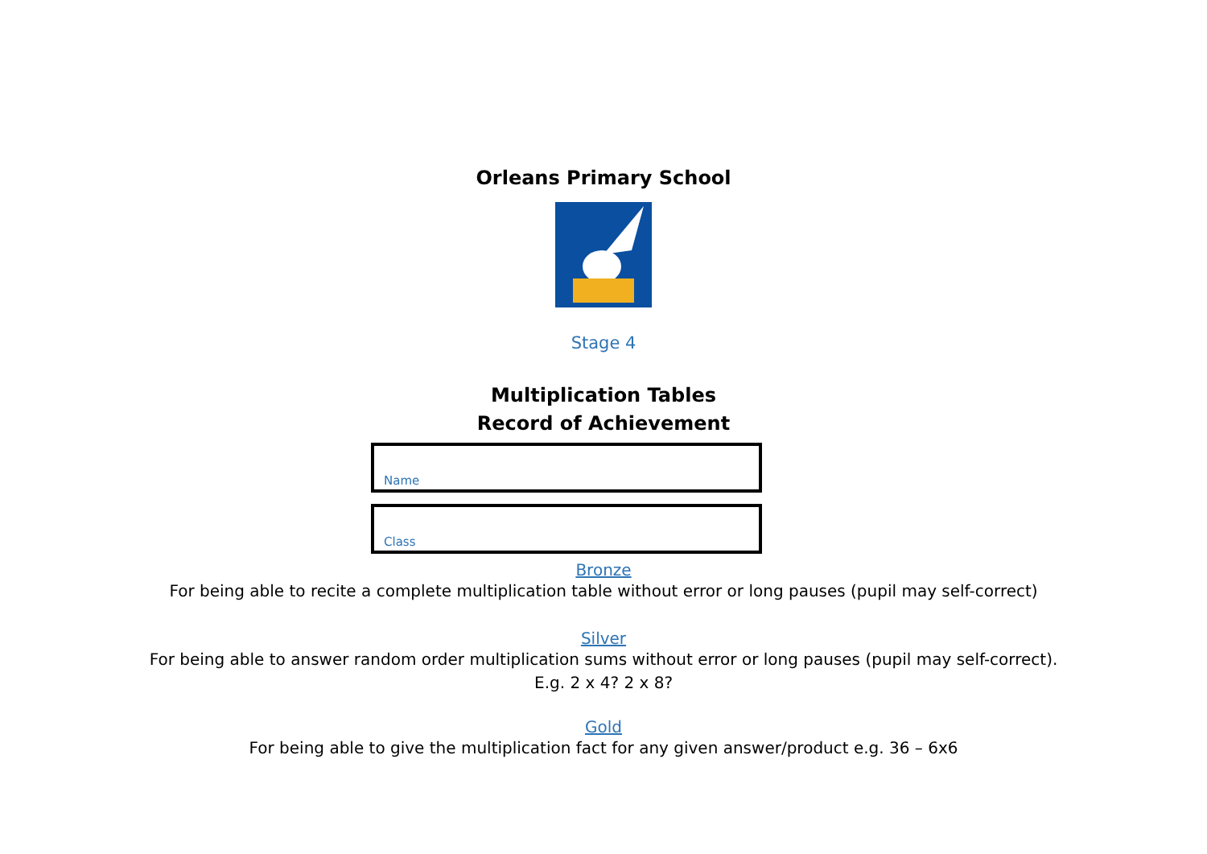Orleans Primary School
Stage 4
Multiplication Tables
Record of Achievement
Name
Class
Bronze
For being able to recite a complete multiplication table without error or long pauses (pupil may self-correct)
Silver
For being able to answer random order multiplication sums without error or long pauses (pupil may self-correct).
E.g. 2 x 4? 2 x 8?
Gold
For being able to give the multiplication fact for any given answer/product e.g. 36 – 6x6